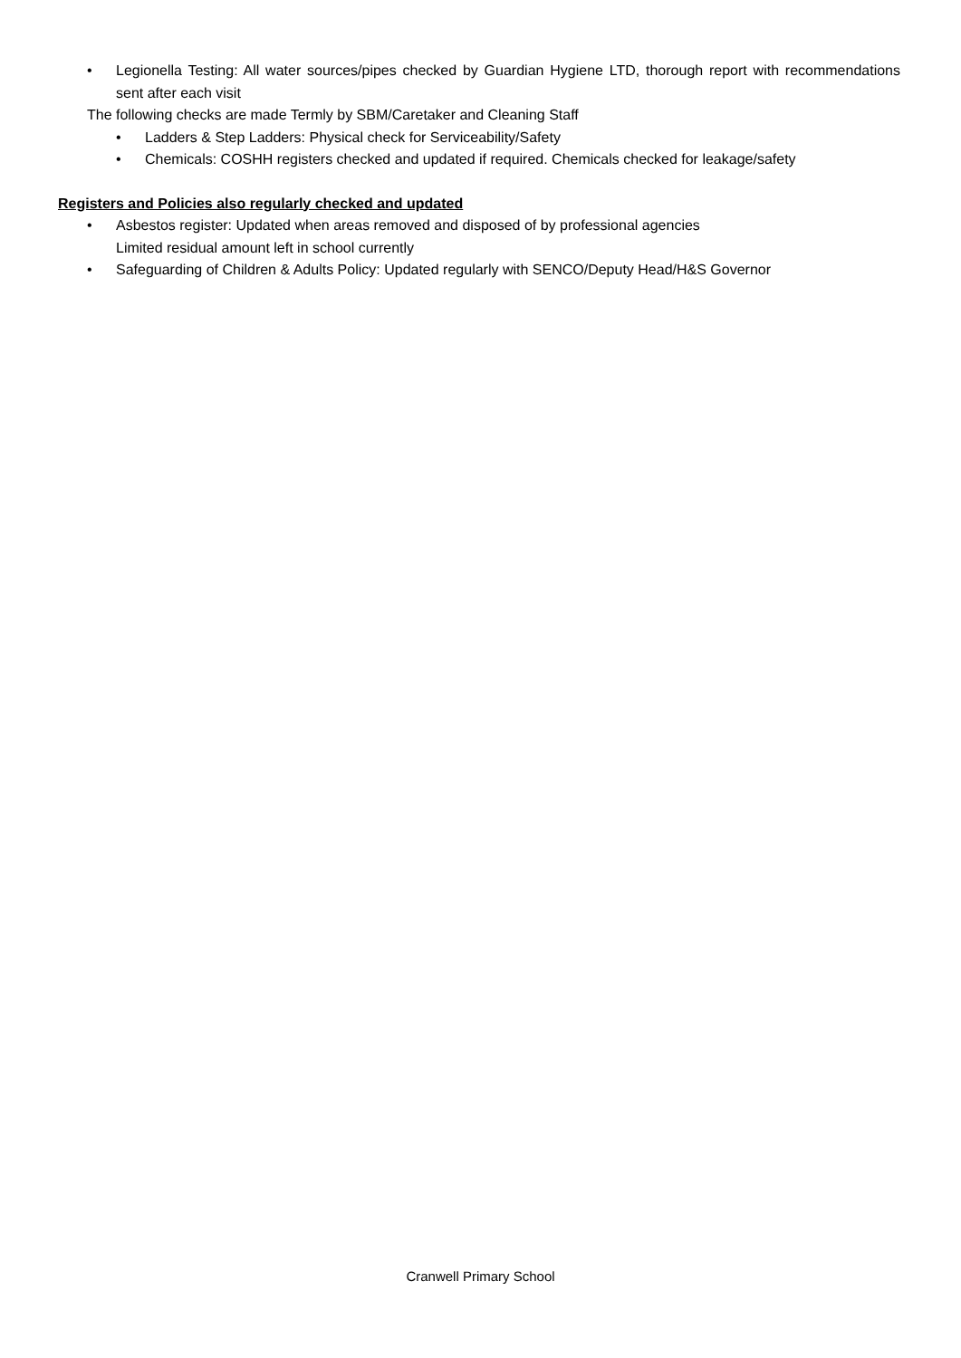• Legionella Testing: All water sources/pipes checked by Guardian Hygiene LTD, thorough report with recommendations sent after each visit
The following checks are made Termly by SBM/Caretaker and Cleaning Staff
• Ladders & Step Ladders: Physical check for Serviceability/Safety
• Chemicals: COSHH registers checked and updated if required. Chemicals checked for leakage/safety
Registers and Policies also regularly checked and updated
• Asbestos register: Updated when areas removed and disposed of by professional agencies
Limited residual amount left in school currently
• Safeguarding of Children & Adults Policy: Updated regularly with SENCO/Deputy Head/H&S Governor
Cranwell Primary School